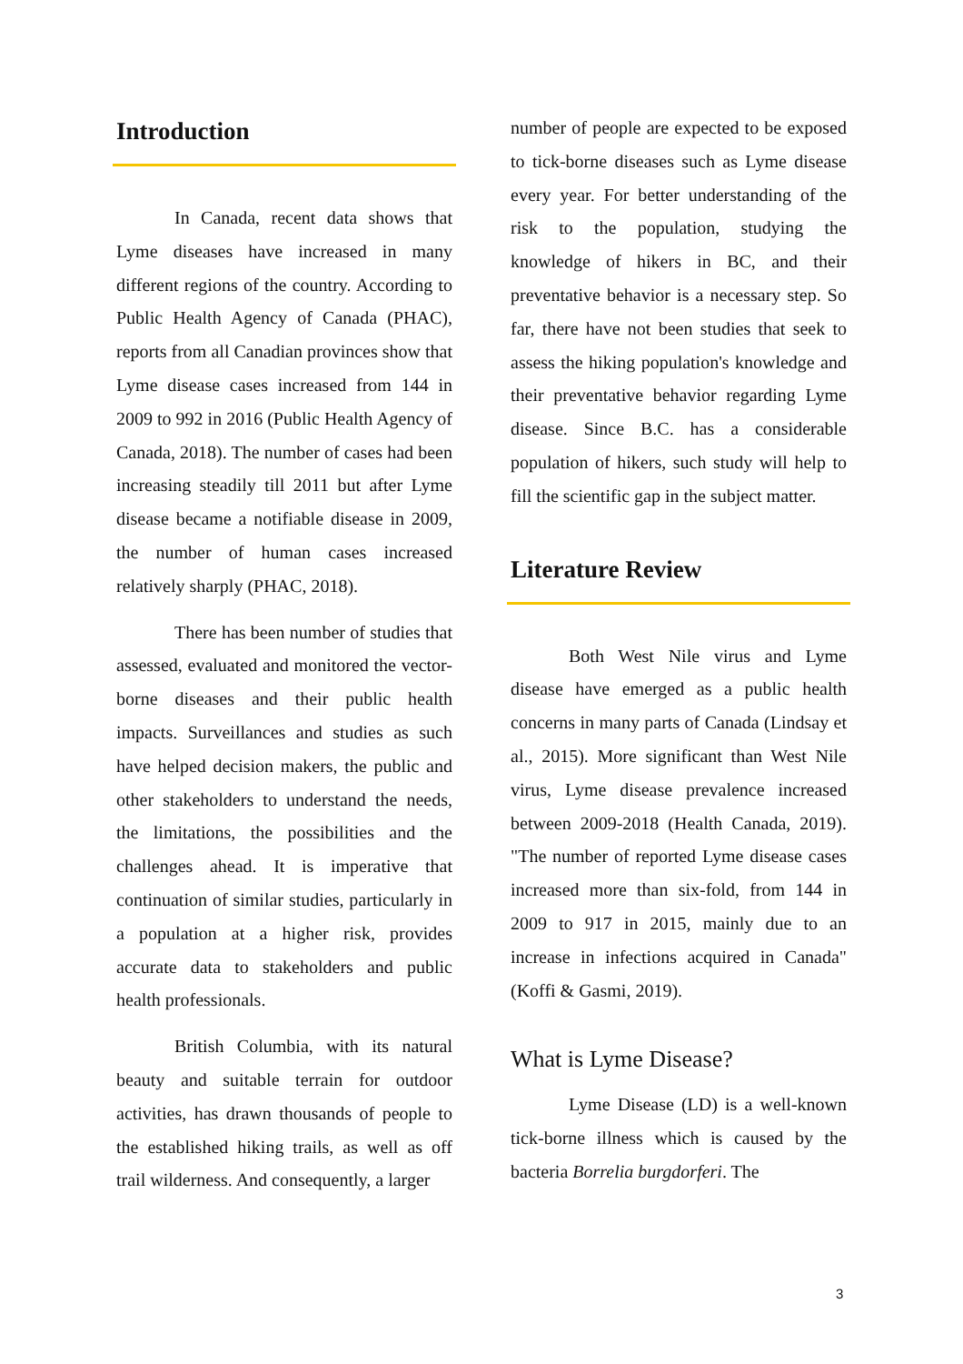Introduction
In Canada, recent data shows that Lyme diseases have increased in many different regions of the country. According to Public Health Agency of Canada (PHAC), reports from all Canadian provinces show that Lyme disease cases increased from 144 in 2009 to 992 in 2016 (Public Health Agency of Canada, 2018). The number of cases had been increasing steadily till 2011 but after Lyme disease became a notifiable disease in 2009, the number of human cases increased relatively sharply (PHAC, 2018).
There has been number of studies that assessed, evaluated and monitored the vector-borne diseases and their public health impacts. Surveillances and studies as such have helped decision makers, the public and other stakeholders to understand the needs, the limitations, the possibilities and the challenges ahead. It is imperative that continuation of similar studies, particularly in a population at a higher risk, provides accurate data to stakeholders and public health professionals.
British Columbia, with its natural beauty and suitable terrain for outdoor activities, has drawn thousands of people to the established hiking trails, as well as off trail wilderness. And consequently, a larger
number of people are expected to be exposed to tick-borne diseases such as Lyme disease every year. For better understanding of the risk to the population, studying the knowledge of hikers in BC, and their preventative behavior is a necessary step. So far, there have not been studies that seek to assess the hiking population's knowledge and their preventative behavior regarding Lyme disease. Since B.C. has a considerable population of hikers, such study will help to fill the scientific gap in the subject matter.
Literature Review
Both West Nile virus and Lyme disease have emerged as a public health concerns in many parts of Canada (Lindsay et al., 2015). More significant than West Nile virus, Lyme disease prevalence increased between 2009-2018 (Health Canada, 2019). "The number of reported Lyme disease cases increased more than six-fold, from 144 in 2009 to 917 in 2015, mainly due to an increase in infections acquired in Canada"(Koffi & Gasmi, 2019).
What is Lyme Disease?
Lyme Disease (LD) is a well-known tick-borne illness which is caused by the bacteria Borrelia burgdorferi. The
3